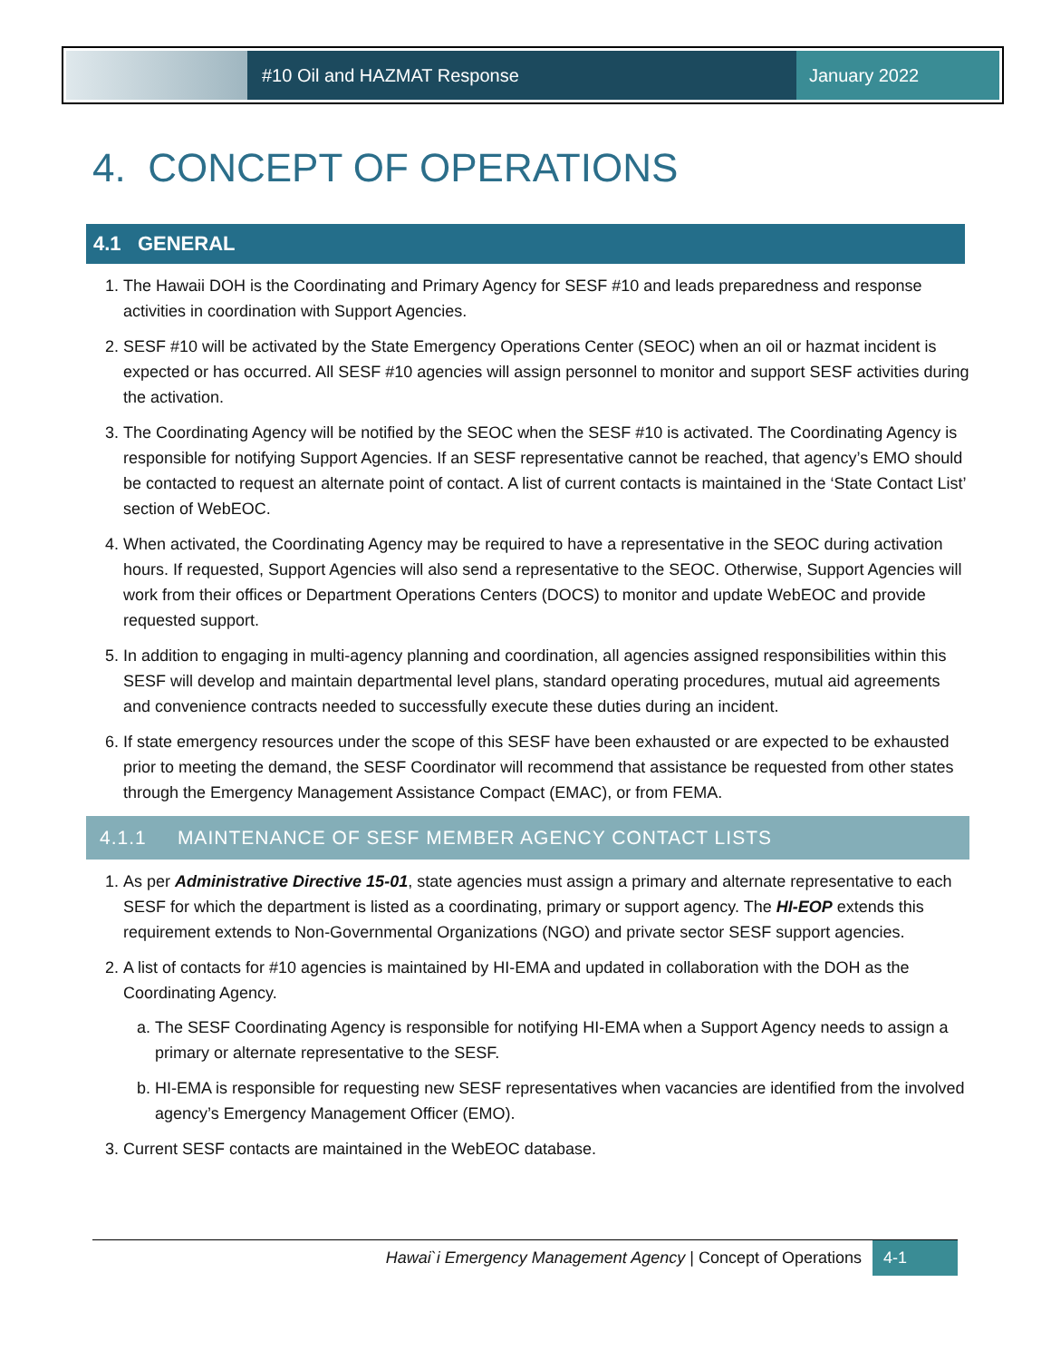#10 Oil and HAZMAT Response
January 2022
4. CONCEPT OF OPERATIONS
4.1 GENERAL
1. The Hawaii DOH is the Coordinating and Primary Agency for SESF #10 and leads preparedness and response activities in coordination with Support Agencies.
2. SESF #10 will be activated by the State Emergency Operations Center (SEOC) when an oil or hazmat incident is expected or has occurred. All SESF #10 agencies will assign personnel to monitor and support SESF activities during the activation.
3. The Coordinating Agency will be notified by the SEOC when the SESF #10 is activated. The Coordinating Agency is responsible for notifying Support Agencies. If an SESF representative cannot be reached, that agency’s EMO should be contacted to request an alternate point of contact. A list of current contacts is maintained in the ‘State Contact List’ section of WebEOC.
4. When activated, the Coordinating Agency may be required to have a representative in the SEOC during activation hours. If requested, Support Agencies will also send a representative to the SEOC. Otherwise, Support Agencies will work from their offices or Department Operations Centers (DOCS) to monitor and update WebEOC and provide requested support.
5. In addition to engaging in multi-agency planning and coordination, all agencies assigned responsibilities within this SESF will develop and maintain departmental level plans, standard operating procedures, mutual aid agreements and convenience contracts needed to successfully execute these duties during an incident.
6. If state emergency resources under the scope of this SESF have been exhausted or are expected to be exhausted prior to meeting the demand, the SESF Coordinator will recommend that assistance be requested from other states through the Emergency Management Assistance Compact (EMAC), or from FEMA.
4.1.1 MAINTENANCE OF SESF MEMBER AGENCY CONTACT LISTS
1. As per Administrative Directive 15-01, state agencies must assign a primary and alternate representative to each SESF for which the department is listed as a coordinating, primary or support agency. The HI-EOP extends this requirement extends to Non-Governmental Organizations (NGO) and private sector SESF support agencies.
2. A list of contacts for #10 agencies is maintained by HI-EMA and updated in collaboration with the DOH as the Coordinating Agency.
a. The SESF Coordinating Agency is responsible for notifying HI-EMA when a Support Agency needs to assign a primary or alternate representative to the SESF.
b. HI-EMA is responsible for requesting new SESF representatives when vacancies are identified from the involved agency’s Emergency Management Officer (EMO).
3. Current SESF contacts are maintained in the WebEOC database.
Hawai`i Emergency Management Agency | Concept of Operations 4-1